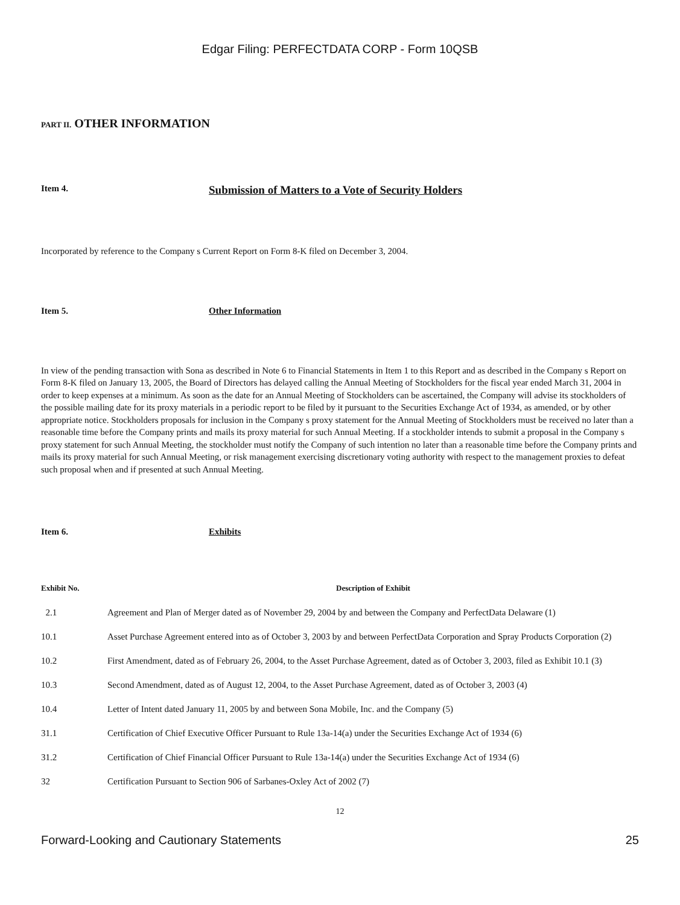Edgar Filing: PERFECTDATA CORP - Form 10QSB
PART II. OTHER INFORMATION
Item 4. Submission of Matters to a Vote of Security Holders
Incorporated by reference to the Company s Current Report on Form 8-K filed on December 3, 2004.
Item 5. Other Information
In view of the pending transaction with Sona as described in Note 6 to Financial Statements in Item 1 to this Report and as described in the Company s Report on Form 8-K filed on January 13, 2005, the Board of Directors has delayed calling the Annual Meeting of Stockholders for the fiscal year ended March 31, 2004 in order to keep expenses at a minimum. As soon as the date for an Annual Meeting of Stockholders can be ascertained, the Company will advise its stockholders of the possible mailing date for its proxy materials in a periodic report to be filed by it pursuant to the Securities Exchange Act of 1934, as amended, or by other appropriate notice. Stockholders proposals for inclusion in the Company s proxy statement for the Annual Meeting of Stockholders must be received no later than a reasonable time before the Company prints and mails its proxy material for such Annual Meeting. If a stockholder intends to submit a proposal in the Company s proxy statement for such Annual Meeting, the stockholder must notify the Company of such intention no later than a reasonable time before the Company prints and mails its proxy material for such Annual Meeting, or risk management exercising discretionary voting authority with respect to the management proxies to defeat such proposal when and if presented at such Annual Meeting.
Item 6. Exhibits
| Exhibit No. | Description of Exhibit |
| --- | --- |
| 2.1 | Agreement and Plan of Merger dated as of November 29, 2004 by and between the Company and PerfectData Delaware (1) |
| 10.1 | Asset Purchase Agreement entered into as of October 3, 2003 by and between PerfectData Corporation and Spray Products Corporation (2) |
| 10.2 | First Amendment, dated as of February 26, 2004, to the Asset Purchase Agreement, dated as of October 3, 2003, filed as Exhibit 10.1 (3) |
| 10.3 | Second Amendment, dated as of August 12, 2004, to the Asset Purchase Agreement, dated as of October 3, 2003 (4) |
| 10.4 | Letter of Intent dated January 11, 2005 by and between Sona Mobile, Inc. and the Company (5) |
| 31.1 | Certification of Chief Executive Officer Pursuant to Rule 13a-14(a) under the Securities Exchange Act of 1934 (6) |
| 31.2 | Certification of Chief Financial Officer Pursuant to Rule 13a-14(a) under the Securities Exchange Act of 1934 (6) |
| 32 | Certification Pursuant to Section 906 of Sarbanes-Oxley Act of 2002 (7) |
12
Forward-Looking and Cautionary Statements 25